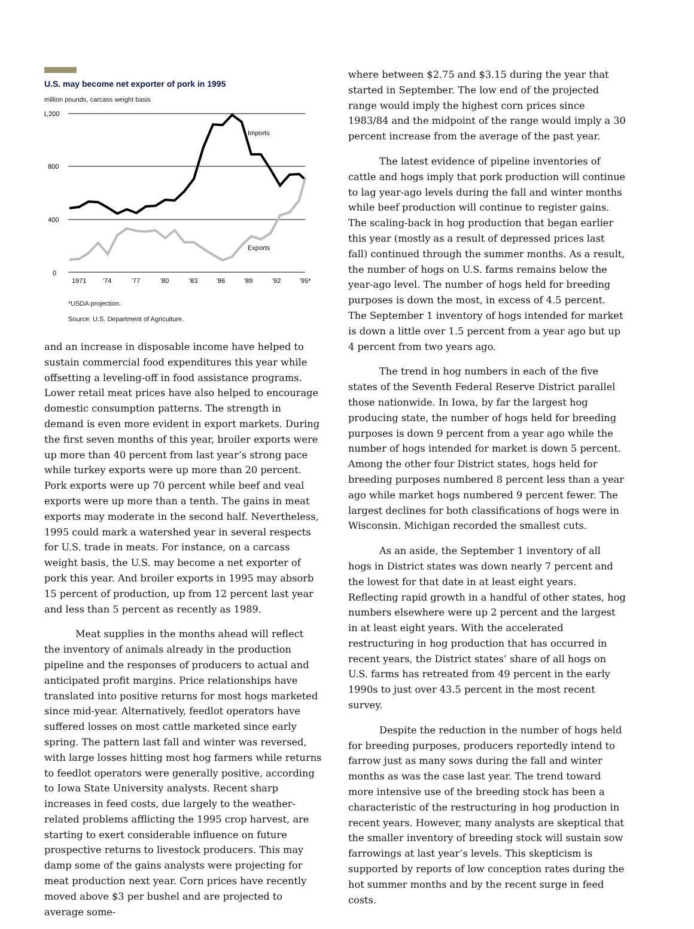U.S. may become net exporter of pork in 1995
million pounds, carcass weight basis
1,200
800
400
0
Imports
Exports
1971
'74
'77
'80
'83
'86
'89
'92
'95*
*USDA projection.
Source: U.S. Department of Agriculture.
and an increase in disposable income have helped to sustain commercial food expenditures this year while offsetting a leveling-off in food assistance programs. Lower retail meat prices have also helped to encourage domestic consumption patterns. The strength in demand is even more evident in export markets. During the first seven months of this year, broiler exports were up more than 40 percent from last year’s strong pace while turkey exports were up more than 20 percent. Pork exports were up 70 percent while beef and veal exports were up more than a tenth. The gains in meat exports may moderate in the second half. Nevertheless, 1995 could mark a watershed year in several respects for U.S. trade in meats. For instance, on a carcass weight basis, the U.S. may become a net exporter of pork this year. And broiler exports in 1995 may absorb 15 percent of production, up from 12 percent last year and less than 5 percent as recently as 1989.
Meat supplies in the months ahead will reflect the inventory of animals already in the production pipeline and the responses of producers to actual and anticipated profit margins. Price relationships have translated into positive returns for most hogs marketed since mid-year. Alternatively, feedlot operators have suffered losses on most cattle marketed since early spring. The pattern last fall and winter was reversed, with large losses hitting most hog farmers while returns to feedlot operators were generally positive, according to Iowa State University analysts. Recent sharp increases in feed costs, due largely to the weather-related problems afflicting the 1995 crop harvest, are starting to exert considerable influence on future prospective returns to livestock producers. This may damp some of the gains analysts were projecting for meat production next year. Corn prices have recently moved above $3 per bushel and are projected to average some-
where between $2.75 and $3.15 during the year that started in September. The low end of the projected range would imply the highest corn prices since 1983/84 and the midpoint of the range would imply a 30 percent increase from the average of the past year.
The latest evidence of pipeline inventories of cattle and hogs imply that pork production will continue to lag year-ago levels during the fall and winter months while beef production will continue to register gains. The scaling-back in hog production that began earlier this year (mostly as a result of depressed prices last fall) continued through the summer months. As a result, the number of hogs on U.S. farms remains below the year-ago level. The number of hogs held for breeding purposes is down the most, in excess of 4.5 percent. The September 1 inventory of hogs intended for market is down a little over 1.5 percent from a year ago but up 4 percent from two years ago.
The trend in hog numbers in each of the five states of the Seventh Federal Reserve District parallel those nationwide. In Iowa, by far the largest hog producing state, the number of hogs held for breeding purposes is down 9 percent from a year ago while the number of hogs intended for market is down 5 percent. Among the other four District states, hogs held for breeding purposes numbered 8 percent less than a year ago while market hogs numbered 9 percent fewer. The largest declines for both classifications of hogs were in Wisconsin. Michigan recorded the smallest cuts.
As an aside, the September 1 inventory of all hogs in District states was down nearly 7 percent and the lowest for that date in at least eight years. Reflecting rapid growth in a handful of other states, hog numbers elsewhere were up 2 percent and the largest in at least eight years. With the accelerated restructuring in hog production that has occurred in recent years, the District states’ share of all hogs on U.S. farms has retreated from 49 percent in the early 1990s to just over 43.5 percent in the most recent survey.
Despite the reduction in the number of hogs held for breeding purposes, producers reportedly intend to farrow just as many sows during the fall and winter months as was the case last year. The trend toward more intensive use of the breeding stock has been a characteristic of the restructuring in hog production in recent years. However, many analysts are skeptical that the smaller inventory of breeding stock will sustain sow farrowings at last year’s levels. This skepticism is supported by reports of low conception rates during the hot summer months and by the recent surge in feed costs.